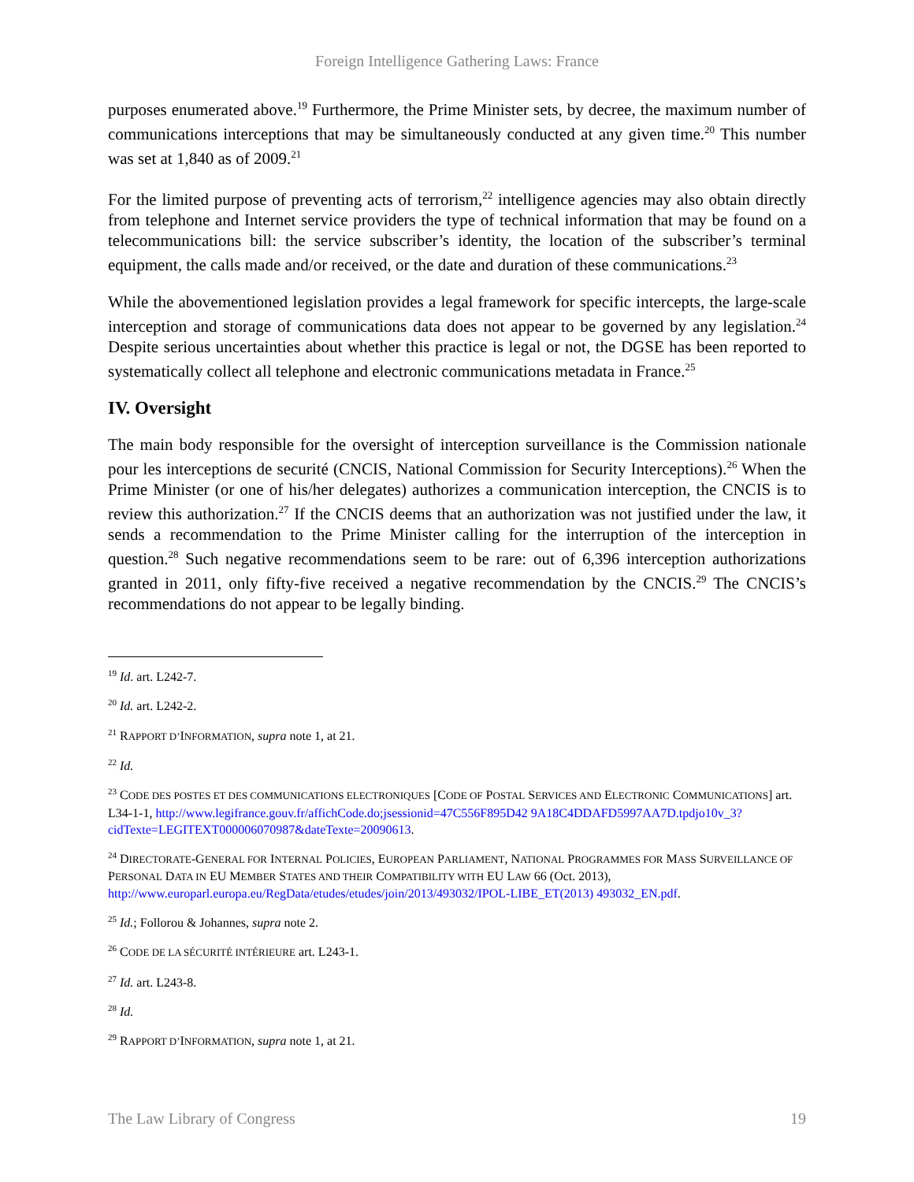Foreign Intelligence Gathering Laws: France
purposes enumerated above.<sup>19</sup> Furthermore, the Prime Minister sets, by decree, the maximum number of communications interceptions that may be simultaneously conducted at any given time.<sup>20</sup> This number was set at 1,840 as of 2009.<sup>21</sup>
For the limited purpose of preventing acts of terrorism,<sup>22</sup> intelligence agencies may also obtain directly from telephone and Internet service providers the type of technical information that may be found on a telecommunications bill: the service subscriber’s identity, the location of the subscriber’s terminal equipment, the calls made and/or received, or the date and duration of these communications.<sup>23</sup>
While the abovementioned legislation provides a legal framework for specific intercepts, the large-scale interception and storage of communications data does not appear to be governed by any legislation.<sup>24</sup> Despite serious uncertainties about whether this practice is legal or not, the DGSE has been reported to systematically collect all telephone and electronic communications metadata in France.<sup>25</sup>
IV. Oversight
The main body responsible for the oversight of interception surveillance is the Commission nationale pour les interceptions de securité (CNCIS, National Commission for Security Interceptions).<sup>26</sup> When the Prime Minister (or one of his/her delegates) authorizes a communication interception, the CNCIS is to review this authorization.<sup>27</sup> If the CNCIS deems that an authorization was not justified under the law, it sends a recommendation to the Prime Minister calling for the interruption of the interception in question.<sup>28</sup> Such negative recommendations seem to be rare: out of 6,396 interception authorizations granted in 2011, only fifty-five received a negative recommendation by the CNCIS.<sup>29</sup> The CNCIS’s recommendations do not appear to be legally binding.
<sup>19</sup> Id. art. L242-7.
<sup>20</sup> Id. art. L242-2.
<sup>21</sup> RAPPORT D’INFORMATION, supra note 1, at 21.
<sup>22</sup> Id.
<sup>23</sup> CODE DES POSTES ET DES COMMUNICATIONS ELECTRONIQUES [CODE OF POSTAL SERVICES AND ELECTRONIC COMMUNICATIONS] art. L34-1-1, http://www.legifrance.gouv.fr/affichCode.do;jsessionid=47C556F895D42 9A18C4DDAFD5997AA7D.tpdjo10v_3?cidTexte=LEGITEXT000006070987&dateTexte=20090613.
<sup>24</sup> DIRECTORATE-GENERAL FOR INTERNAL POLICIES, EUROPEAN PARLIAMENT, NATIONAL PROGRAMMES FOR MASS SURVEILLANCE OF PERSONAL DATA IN EU MEMBER STATES AND THEIR COMPATIBILITY WITH EU LAW 66 (Oct. 2013), http://www.europarl.europa.eu/RegData/etudes/etudes/join/2013/493032/IPOL-LIBE_ET(2013) 493032_EN.pdf.
<sup>25</sup> Id.; Follorou & Johannes, supra note 2.
<sup>26</sup> CODE DE LA SÉCURITÉ INTÉRIEURE art. L243-1.
<sup>27</sup> Id. art. L243-8.
<sup>28</sup> Id.
<sup>29</sup> RAPPORT D’INFORMATION, supra note 1, at 21.
The Law Library of Congress 19